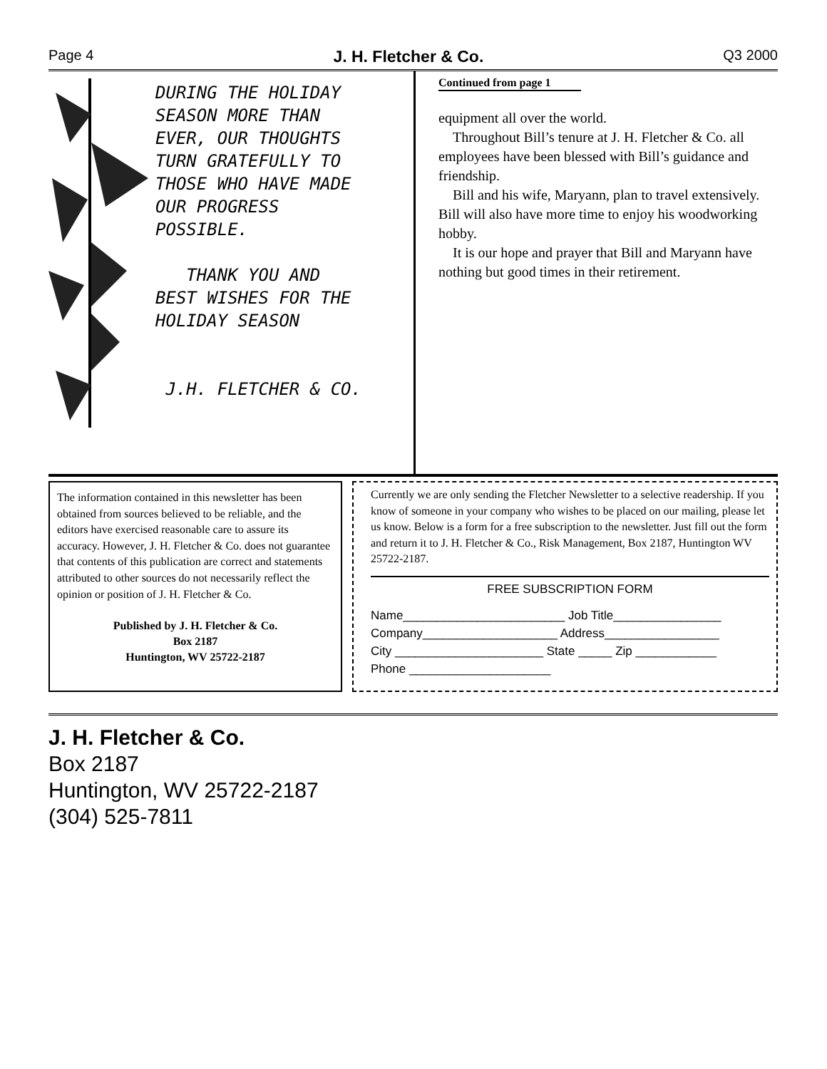Page 4 J. H. Fletcher & Co. Q3 2000
DURING THE HOLIDAY
SEASON MORE THAN
EVER, OUR THOUGHTS
TURN GRATEFULLY TO
THOSE WHO HAVE MADE
OUR PROGRESS
POSSIBLE.
THANK YOU AND
BEST WISHES FOR THE
HOLIDAY SEASON
J.H. FLETCHER & CO.
Continued from page 1
equipment all over the world.
Throughout Bill’s tenure at J. H. Fletcher & Co. all employees have been blessed with Bill’s guidance and friendship.
Bill and his wife, Maryann, plan to travel extensively. Bill will also have more time to enjoy his woodworking hobby.
It is our hope and prayer that Bill and Maryann have nothing but good times in their retirement.
The information contained in this newsletter has been obtained from sources believed to be reliable, and the editors have exercised reasonable care to assure its accuracy. However, J. H. Fletcher & Co. does not guarantee that contents of this publication are correct and statements attributed to other sources do not necessarily reflect the opinion or position of J. H. Fletcher & Co.
Published by J. H. Fletcher & Co.
Box 2187
Huntington, WV 25722-2187
Currently we are only sending the Fletcher Newsletter to a selective readership. If you know of someone in your company who wishes to be placed on our mailing, please let us know. Below is a form for a free subscription to the newsletter. Just fill out the form and return it to J. H. Fletcher & Co., Risk Management, Box 2187, Huntington WV 25722-2187.
FREE SUBSCRIPTION FORM
Name________________________ Job Title________________
Company____________________ Address_________________
City ______________________ State _____ Zip ____________
Phone _____________________
J. H. Fletcher & Co.
Box 2187
Huntington, WV 25722-2187
(304) 525-7811